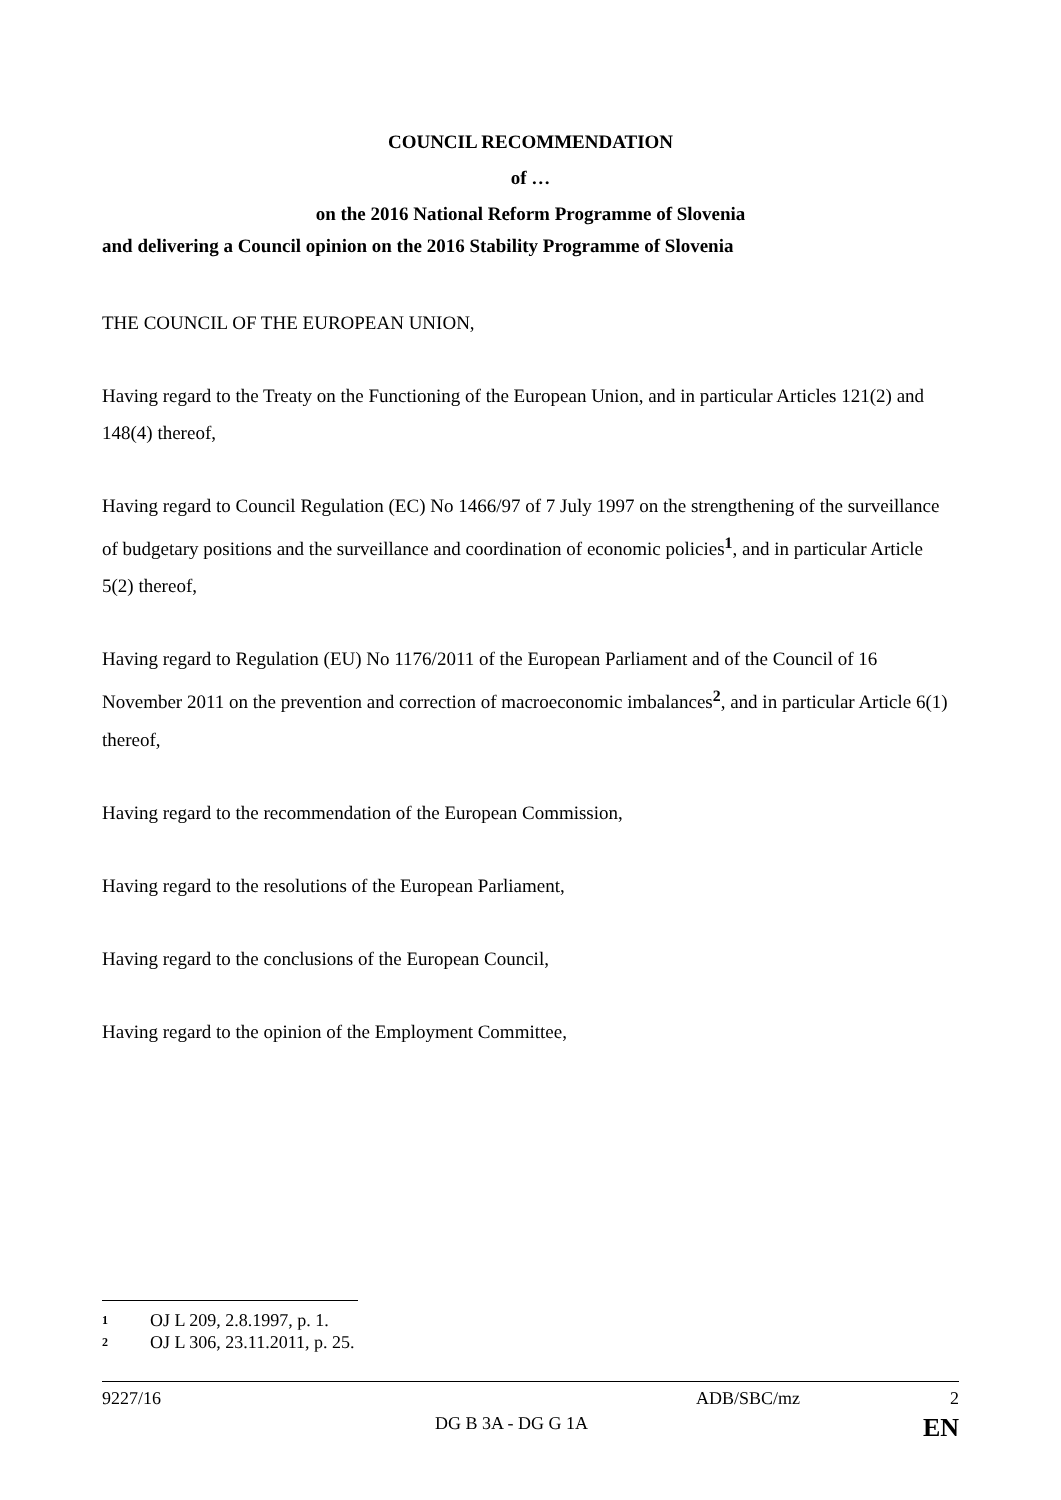COUNCIL RECOMMENDATION
of …
on the 2016 National Reform Programme of Slovenia
and delivering a Council opinion on the 2016 Stability Programme of Slovenia
THE COUNCIL OF THE EUROPEAN UNION,
Having regard to the Treaty on the Functioning of the European Union, and in particular Articles 121(2) and 148(4) thereof,
Having regard to Council Regulation (EC) No 1466/97 of 7 July 1997 on the strengthening of the surveillance of budgetary positions and the surveillance and coordination of economic policies<sup>1</sup>, and in particular Article 5(2) thereof,
Having regard to Regulation (EU) No 1176/2011 of the European Parliament and of the Council of 16 November 2011 on the prevention and correction of macroeconomic imbalances<sup>2</sup>, and in particular Article 6(1) thereof,
Having regard to the recommendation of the European Commission,
Having regard to the resolutions of the European Parliament,
Having regard to the conclusions of the European Council,
Having regard to the opinion of the Employment Committee,
1 OJ L 209, 2.8.1997, p. 1.
2 OJ L 306, 23.11.2011, p. 25.
9227/16 ADB/SBC/mz 2
DG B 3A - DG G 1A EN